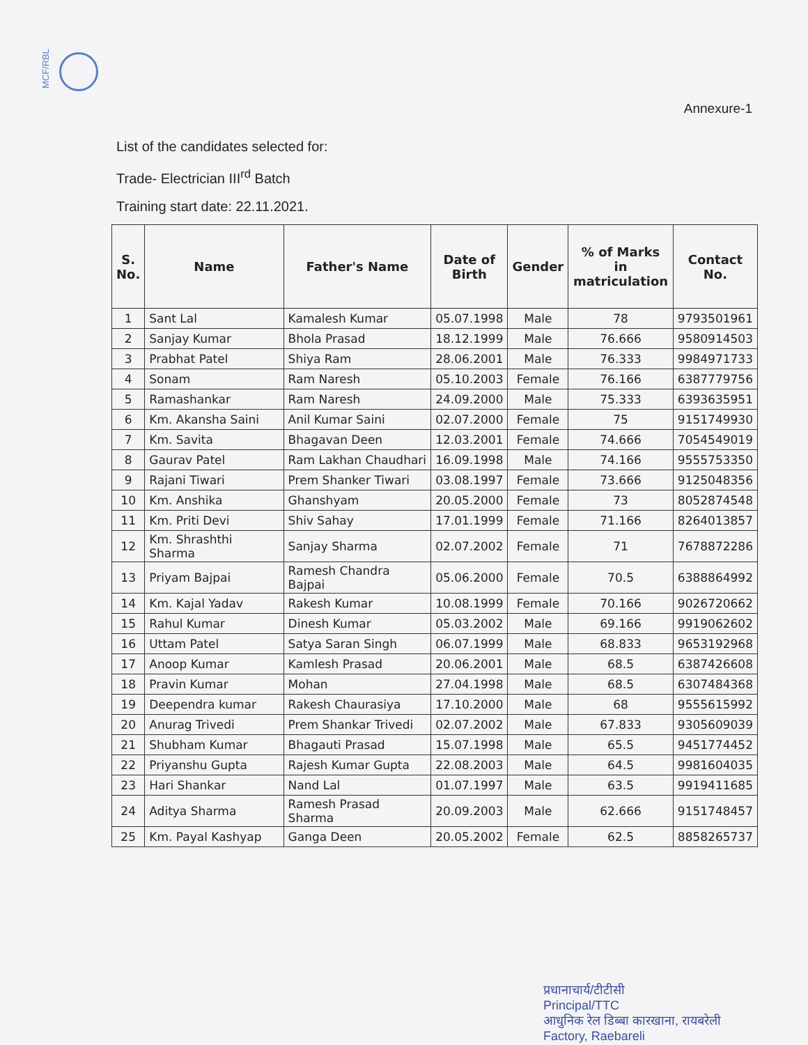MCF/RBL
Annexure-1
List of the candidates selected for:
Trade- Electrician III<sup>rd</sup> Batch
Training start date: 22.11.2021.
| S. No. | Name | Father's Name | Date of Birth | Gender | % of Marks in matriculation | Contact No. |
| --- | --- | --- | --- | --- | --- | --- |
| 1 | Sant Lal | Kamalesh Kumar | 05.07.1998 | Male | 78 | 9793501961 |
| 2 | Sanjay Kumar | Bhola Prasad | 18.12.1999 | Male | 76.666 | 9580914503 |
| 3 | Prabhat Patel | Shiya Ram | 28.06.2001 | Male | 76.333 | 9984971733 |
| 4 | Sonam | Ram Naresh | 05.10.2003 | Female | 76.166 | 6387779756 |
| 5 | Ramashankar | Ram Naresh | 24.09.2000 | Male | 75.333 | 6393635951 |
| 6 | Km. Akansha Saini | Anil Kumar Saini | 02.07.2000 | Female | 75 | 9151749930 |
| 7 | Km. Savita | Bhagavan Deen | 12.03.2001 | Female | 74.666 | 7054549019 |
| 8 | Gaurav Patel | Ram Lakhan Chaudhari | 16.09.1998 | Male | 74.166 | 9555753350 |
| 9 | Rajani Tiwari | Prem Shanker Tiwari | 03.08.1997 | Female | 73.666 | 9125048356 |
| 10 | Km. Anshika | Ghanshyam | 20.05.2000 | Female | 73 | 8052874548 |
| 11 | Km. Priti Devi | Shiv Sahay | 17.01.1999 | Female | 71.166 | 8264013857 |
| 12 | Km. Shrashthi Sharma | Sanjay Sharma | 02.07.2002 | Female | 71 | 7678872286 |
| 13 | Priyam Bajpai | Ramesh Chandra Bajpai | 05.06.2000 | Female | 70.5 | 6388864992 |
| 14 | Km. Kajal Yadav | Rakesh Kumar | 10.08.1999 | Female | 70.166 | 9026720662 |
| 15 | Rahul Kumar | Dinesh Kumar | 05.03.2002 | Male | 69.166 | 9919062602 |
| 16 | Uttam Patel | Satya Saran Singh | 06.07.1999 | Male | 68.833 | 9653192968 |
| 17 | Anoop Kumar | Kamlesh Prasad | 20.06.2001 | Male | 68.5 | 6387426608 |
| 18 | Pravin Kumar | Mohan | 27.04.1998 | Male | 68.5 | 6307484368 |
| 19 | Deependra kumar | Rakesh Chaurasiya | 17.10.2000 | Male | 68 | 9555615992 |
| 20 | Anurag Trivedi | Prem Shankar Trivedi | 02.07.2002 | Male | 67.833 | 9305609039 |
| 21 | Shubham Kumar | Bhagauti Prasad | 15.07.1998 | Male | 65.5 | 9451774452 |
| 22 | Priyanshu Gupta | Rajesh Kumar Gupta | 22.08.2003 | Male | 64.5 | 9981604035 |
| 23 | Hari Shankar | Nand Lal | 01.07.1997 | Male | 63.5 | 9919411685 |
| 24 | Aditya Sharma | Ramesh Prasad Sharma | 20.09.2003 | Male | 62.666 | 9151748457 |
| 25 | Km. Payal Kashyap | Ganga Deen | 20.05.2002 | Female | 62.5 | 8858265737 |
प्रधानाचार्य/टीटीसी
Principal/TTC
आधुनिक रेल डिब्बा कारखाना, रायबरेली
Factory, Raebareli